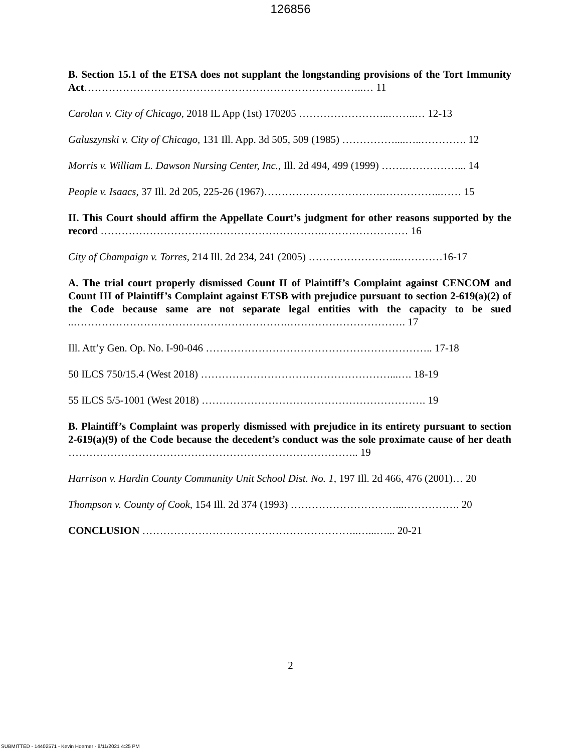126856
B. Section 15.1 of the ETSA does not supplant the longstanding provisions of the Tort Immunity Act……………………………………………………………………..… 11
Carolan v. City of Chicago, 2018 IL App (1st) 170205 ……………………..……..… 12-13
Galuszynski v. City of Chicago, 131 Ill. App. 3d 505, 509 (1985) ……………....…..…………. 12
Morris v. William L. Dawson Nursing Center, Inc., Ill. 2d 494, 499 (1999) …….……………... 14
People v. Isaacs, 37 Ill. 2d 205, 225-26 (1967)…………………………….……………..…… 15
II. This Court should affirm the Appellate Court’s judgment for other reasons supported by the record ……………………………………………………….…………………… 16
City of Champaign v. Torres, 214 Ill. 2d 234, 241 (2005) ……………………...…………16-17
A. The trial court properly dismissed Count II of Plaintiff’s Complaint against CENCOM and Count III of Plaintiff’s Complaint against ETSB with prejudice pursuant to section 2-619(a)(2) of the Code because same are not separate legal entities with the capacity to be sued ..…………………………………………………….……………………………. 17
Ill. Att’y Gen. Op. No. I-90-046 ……………………………………………………….. 17-18
50 ILCS 750/15.4 (West 2018) ………………………………………………...…. 18-19
55 ILCS 5/5-1001 (West 2018) ………………………………………………………. 19
B. Plaintiff’s Complaint was properly dismissed with prejudice in its entirety pursuant to section 2-619(a)(9) of the Code because the decedent’s conduct was the sole proximate cause of her death ……………………………………………………………………….. 19
Harrison v. Hardin County Community Unit School Dist. No. 1, 197 Ill. 2d 466, 476 (2001)… 20
Thompson v. County of Cook, 154 Ill. 2d 374 (1993) …………………………...……………. 20
CONCLUSION ……………………………………………………..…...…... 20-21
2
SUBMITTED - 14402571 - Kevin Hoerner - 8/11/2021 4:25 PM